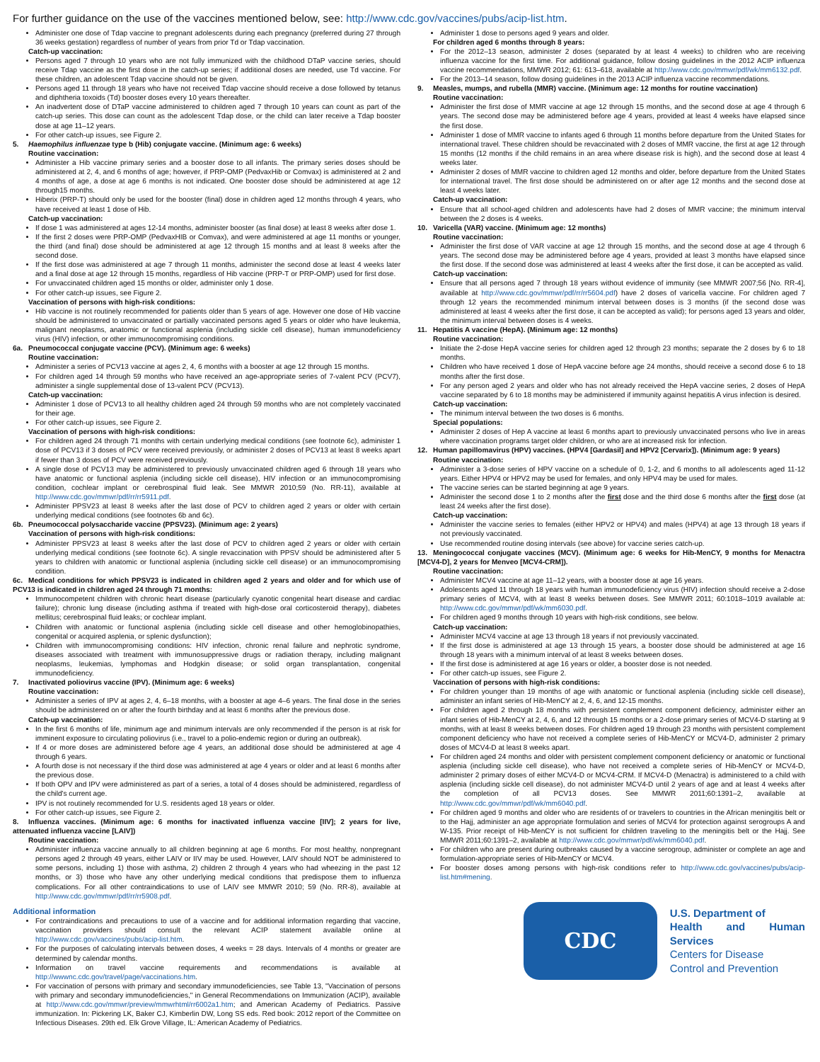For further guidance on the use of the vaccines mentioned below, see: http://www.cdc.gov/vaccines/pubs/acip-list.htm.
Administer one dose of Tdap vaccine to pregnant adolescents during each pregnancy (preferred during 27 through 36 weeks gestation) regardless of number of years from prior Td or Tdap vaccination.
Catch-up vaccination:
Persons aged 7 through 10 years who are not fully immunized with the childhood DTaP vaccine series, should receive Tdap vaccine as the first dose in the catch-up series; if additional doses are needed, use Td vaccine. For these children, an adolescent Tdap vaccine should not be given.
Persons aged 11 through 18 years who have not received Tdap vaccine should receive a dose followed by tetanus and diphtheria toxoids (Td) booster doses every 10 years thereafter.
An inadvertent dose of DTaP vaccine administered to children aged 7 through 10 years can count as part of the catch-up series. This dose can count as the adolescent Tdap dose, or the child can later receive a Tdap booster dose at age 11–12 years.
For other catch-up issues, see Figure 2.
5. Haemophilus influenzae type b (Hib) conjugate vaccine. (Minimum age: 6 weeks)
Routine vaccination:
Administer a Hib vaccine primary series and a booster dose to all infants. The primary series doses should be administered at 2, 4, and 6 months of age; however, if PRP-OMP (PedvaxHib or Comvax) is administered at 2 and 4 months of age, a dose at age 6 months is not indicated. One booster dose should be administered at age 12 through15 months.
Hiberix (PRP-T) should only be used for the booster (final) dose in children aged 12 months through 4 years, who have received at least 1 dose of Hib.
Catch-up vaccination:
If dose 1 was administered at ages 12-14 months, administer booster (as final dose) at least 8 weeks after dose 1.
If the first 2 doses were PRP-OMP (PedvaxHIB or Comvax), and were administered at age 11 months or younger, the third (and final) dose should be administered at age 12 through 15 months and at least 8 weeks after the second dose.
If the first dose was administered at age 7 through 11 months, administer the second dose at least 4 weeks later and a final dose at age 12 through 15 months, regardless of Hib vaccine (PRP-T or PRP-OMP) used for first dose.
For unvaccinated children aged 15 months or older, administer only 1 dose.
For other catch-up issues, see Figure 2.
Vaccination of persons with high-risk conditions:
Hib vaccine is not routinely recommended for patients older than 5 years of age. However one dose of Hib vaccine should be administered to unvaccinated or partially vaccinated persons aged 5 years or older who have leukemia, malignant neoplasms, anatomic or functional asplenia (including sickle cell disease), human immunodeficiency virus (HIV) infection, or other immunocompromising conditions.
6a. Pneumococcal conjugate vaccine (PCV). (Minimum age: 6 weeks)
Routine vaccination:
Administer a series of PCV13 vaccine at ages 2, 4, 6 months with a booster at age 12 through 15 months.
For children aged 14 through 59 months who have received an age-appropriate series of 7-valent PCV (PCV7), administer a single supplemental dose of 13-valent PCV (PCV13).
Catch-up vaccination:
Administer 1 dose of PCV13 to all healthy children aged 24 through 59 months who are not completely vaccinated for their age.
For other catch-up issues, see Figure 2.
Vaccination of persons with high-risk conditions:
For children aged 24 through 71 months with certain underlying medical conditions (see footnote 6c), administer 1 dose of PCV13 if 3 doses of PCV were received previously, or administer 2 doses of PCV13 at least 8 weeks apart if fewer than 3 doses of PCV were received previously.
A single dose of PCV13 may be administered to previously unvaccinated children aged 6 through 18 years who have anatomic or functional asplenia (including sickle cell disease), HIV infection or an immunocompromising condition, cochlear implant or cerebrospinal fluid leak. See MMWR 2010;59 (No. RR-11), available at http://www.cdc.gov/mmwr/pdf/rr/rr5911.pdf.
Administer PPSV23 at least 8 weeks after the last dose of PCV to children aged 2 years or older with certain underlying medical conditions (see footnotes 6b and 6c).
6b. Pneumococcal polysaccharide vaccine (PPSV23). (Minimum age: 2 years)
Vaccination of persons with high-risk conditions:
Administer PPSV23 at least 8 weeks after the last dose of PCV to children aged 2 years or older with certain underlying medical conditions (see footnote 6c). A single revaccination with PPSV should be administered after 5 years to children with anatomic or functional asplenia (including sickle cell disease) or an immunocompromising condition.
6c. Medical conditions for which PPSV23 is indicated in children aged 2 years and older and for which use of PCV13 is indicated in children aged 24 through 71 months:
Immunocompetent children with chronic heart disease (particularly cyanotic congenital heart disease and cardiac failure); chronic lung disease (including asthma if treated with high-dose oral corticosteroid therapy), diabetes mellitus; cerebrospinal fluid leaks; or cochlear implant.
Children with anatomic or functional asplenia (including sickle cell disease and other hemoglobinopathies, congenital or acquired asplenia, or splenic dysfunction);
Children with immunocompromising conditions: HIV infection, chronic renal failure and nephrotic syndrome, diseases associated with treatment with immunosuppressive drugs or radiation therapy, including malignant neoplasms, leukemias, lymphomas and Hodgkin disease; or solid organ transplantation, congenital immunodeficiency.
7. Inactivated poliovirus vaccine (IPV). (Minimum age: 6 weeks)
Routine vaccination:
Administer a series of IPV at ages 2, 4, 6–18 months, with a booster at age 4–6 years. The final dose in the series should be administered on or after the fourth birthday and at least 6 months after the previous dose.
Catch-up vaccination:
In the first 6 months of life, minimum age and minimum intervals are only recommended if the person is at risk for imminent exposure to circulating poliovirus (i.e., travel to a polio-endemic region or during an outbreak).
If 4 or more doses are administered before age 4 years, an additional dose should be administered at age 4 through 6 years.
A fourth dose is not necessary if the third dose was administered at age 4 years or older and at least 6 months after the previous dose.
If both OPV and IPV were administered as part of a series, a total of 4 doses should be administered, regardless of the child's current age.
IPV is not routinely recommended for U.S. residents aged 18 years or older.
For other catch-up issues, see Figure 2.
8. Influenza vaccines. (Minimum age: 6 months for inactivated influenza vaccine [IIV]; 2 years for live, attenuated influenza vaccine [LAIV])
Routine vaccination:
Administer influenza vaccine annually to all children beginning at age 6 months. For most healthy, nonpregnant persons aged 2 through 49 years, either LAIV or IIV may be used. However, LAIV should NOT be administered to some persons, including 1) those with asthma, 2) children 2 through 4 years who had wheezing in the past 12 months, or 3) those who have any other underlying medical conditions that predispose them to influenza complications. For all other contraindications to use of LAIV see MMWR 2010; 59 (No. RR-8), available at http://www.cdc.gov/mmwr/pdf/rr/rr5908.pdf.
Additional information
For contraindications and precautions to use of a vaccine and for additional information regarding that vaccine, vaccination providers should consult the relevant ACIP statement available online at http://www.cdc.gov/vaccines/pubs/acip-list.htm.
For the purposes of calculating intervals between doses, 4 weeks = 28 days. Intervals of 4 months or greater are determined by calendar months.
Information on travel vaccine requirements and recommendations is available at http://wwwnc.cdc.gov/travel/page/vaccinations.htm.
For vaccination of persons with primary and secondary immunodeficiencies, see Table 13, "Vaccination of persons with primary and secondary immunodeficiencies," in General Recommendations on Immunization (ACIP), available at http://www.cdc.gov/mmwr/preview/mmwrhtml/rr6002a1.htm; and American Academy of Pediatrics. Passive immunization. In: Pickering LK, Baker CJ, Kimberlin DW, Long SS eds. Red book: 2012 report of the Committee on Infectious Diseases. 29th ed. Elk Grove Village, IL: American Academy of Pediatrics.
Administer 1 dose to persons aged 9 years and older.
For children aged 6 months through 8 years:
For the 2012–13 season, administer 2 doses (separated by at least 4 weeks) to children who are receiving influenza vaccine for the first time. For additional guidance, follow dosing guidelines in the 2012 ACIP influenza vaccine recommendations, MMWR 2012; 61: 613–618, available at http://www.cdc.gov/mmwr/pdf/wk/mm6132.pdf.
For the 2013–14 season, follow dosing guidelines in the 2013 ACIP influenza vaccine recommendations.
9. Measles, mumps, and rubella (MMR) vaccine. (Minimum age: 12 months for routine vaccination)
Routine vaccination:
Administer the first dose of MMR vaccine at age 12 through 15 months, and the second dose at age 4 through 6 years. The second dose may be administered before age 4 years, provided at least 4 weeks have elapsed since the first dose.
Administer 1 dose of MMR vaccine to infants aged 6 through 11 months before departure from the United States for international travel. These children should be revaccinated with 2 doses of MMR vaccine, the first at age 12 through 15 months (12 months if the child remains in an area where disease risk is high), and the second dose at least 4 weeks later.
Administer 2 doses of MMR vaccine to children aged 12 months and older, before departure from the United States for international travel. The first dose should be administered on or after age 12 months and the second dose at least 4 weeks later.
Catch-up vaccination:
Ensure that all school-aged children and adolescents have had 2 doses of MMR vaccine; the minimum interval between the 2 doses is 4 weeks.
10. Varicella (VAR) vaccine. (Minimum age: 12 months)
Routine vaccination:
Administer the first dose of VAR vaccine at age 12 through 15 months, and the second dose at age 4 through 6 years. The second dose may be administered before age 4 years, provided at least 3 months have elapsed since the first dose. If the second dose was administered at least 4 weeks after the first dose, it can be accepted as valid.
Catch-up vaccination:
Ensure that all persons aged 7 through 18 years without evidence of immunity (see MMWR 2007;56 [No. RR-4], available at http://www.cdc.gov/mmwr/pdf/rr/rr5604.pdf) have 2 doses of varicella vaccine. For children aged 7 through 12 years the recommended minimum interval between doses is 3 months (if the second dose was administered at least 4 weeks after the first dose, it can be accepted as valid); for persons aged 13 years and older, the minimum interval between doses is 4 weeks.
11. Hepatitis A vaccine (HepA). (Minimum age: 12 months)
Routine vaccination:
Initiate the 2-dose HepA vaccine series for children aged 12 through 23 months; separate the 2 doses by 6 to 18 months.
Children who have received 1 dose of HepA vaccine before age 24 months, should receive a second dose 6 to 18 months after the first dose.
For any person aged 2 years and older who has not already received the HepA vaccine series, 2 doses of HepA vaccine separated by 6 to 18 months may be administered if immunity against hepatitis A virus infection is desired.
Catch-up vaccination:
The minimum interval between the two doses is 6 months.
Special populations:
Administer 2 doses of Hep A vaccine at least 6 months apart to previously unvaccinated persons who live in areas where vaccination programs target older children, or who are at increased risk for infection.
12. Human papillomavirus (HPV) vaccines. (HPV4 [Gardasil] and HPV2 [Cervarix]). (Minimum age: 9 years)
Routine vaccination:
Administer a 3-dose series of HPV vaccine on a schedule of 0, 1-2, and 6 months to all adolescents aged 11-12 years. Either HPV4 or HPV2 may be used for females, and only HPV4 may be used for males.
The vaccine series can be started beginning at age 9 years.
Administer the second dose 1 to 2 months after the first dose and the third dose 6 months after the first dose (at least 24 weeks after the first dose).
Catch-up vaccination:
Administer the vaccine series to females (either HPV2 or HPV4) and males (HPV4) at age 13 through 18 years if not previously vaccinated.
Use recommended routine dosing intervals (see above) for vaccine series catch-up.
13. Meningococcal conjugate vaccines (MCV). (Minimum age: 6 weeks for Hib-MenCY, 9 months for Menactra [MCV4-D], 2 years for Menveo [MCV4-CRM]).
Routine vaccination:
Administer MCV4 vaccine at age 11–12 years, with a booster dose at age 16 years.
Adolescents aged 11 through 18 years with human immunodeficiency virus (HIV) infection should receive a 2-dose primary series of MCV4, with at least 8 weeks between doses. See MMWR 2011; 60:1018–1019 available at: http://www.cdc.gov/mmwr/pdf/wk/mm6030.pdf.
For children aged 9 months through 10 years with high-risk conditions, see below.
Catch-up vaccination:
Administer MCV4 vaccine at age 13 through 18 years if not previously vaccinated.
If the first dose is administered at age 13 through 15 years, a booster dose should be administered at age 16 through 18 years with a minimum interval of at least 8 weeks between doses.
If the first dose is administered at age 16 years or older, a booster dose is not needed.
For other catch-up issues, see Figure 2.
Vaccination of persons with high-risk conditions:
For children younger than 19 months of age with anatomic or functional asplenia (including sickle cell disease), administer an infant series of Hib-MenCY at 2, 4, 6, and 12-15 months.
For children aged 2 through 18 months with persistent complement component deficiency, administer either an infant series of Hib-MenCY at 2, 4, 6, and 12 through 15 months or a 2-dose primary series of MCV4-D starting at 9 months, with at least 8 weeks between doses. For children aged 19 through 23 months with persistent complement component deficiency who have not received a complete series of Hib-MenCY or MCV4-D, administer 2 primary doses of MCV4-D at least 8 weeks apart.
For children aged 24 months and older with persistent complement component deficiency or anatomic or functional asplenia (including sickle cell disease), who have not received a complete series of Hib-MenCY or MCV4-D, administer 2 primary doses of either MCV4-D or MCV4-CRM. If MCV4-D (Menactra) is administered to a child with asplenia (including sickle cell disease), do not administer MCV4-D until 2 years of age and at least 4 weeks after the completion of all PCV13 doses. See MMWR 2011;60:1391–2, available at http://www.cdc.gov/mmwr/pdf/wk/mm6040.pdf.
For children aged 9 months and older who are residents of or travelers to countries in the African meningitis belt or to the Hajj, administer an age appropriate formulation and series of MCV4 for protection against serogroups A and W-135. Prior receipt of Hib-MenCY is not sufficient for children traveling to the meningitis belt or the Hajj. See MMWR 2011;60:1391–2, available at http://www.cdc.gov/mmwr/pdf/wk/mm6040.pdf.
For children who are present during outbreaks caused by a vaccine serogroup, administer or complete an age and formulation-appropriate series of Hib-MenCY or MCV4.
For booster doses among persons with high-risk conditions refer to http://www.cdc.gov/vaccines/pubs/acip-list.htm#mening.
CDC
U.S. Department of
Health and Human Services
Centers for Disease
Control and Prevention